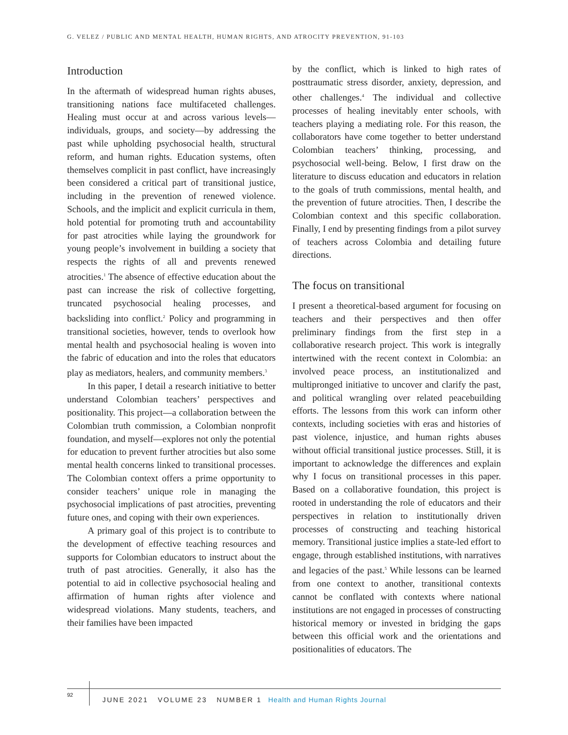G. VELEZ / PUBLIC AND MENTAL HEALTH, HUMAN RIGHTS, AND ATROCITY PREVENTION, 91-103
Introduction
In the aftermath of widespread human rights abuses, transitioning nations face multifaceted challenges. Healing must occur at and across various levels—individuals, groups, and society—by addressing the past while upholding psychosocial health, structural reform, and human rights. Education systems, often themselves complicit in past conflict, have increasingly been considered a critical part of transitional justice, including in the prevention of renewed violence. Schools, and the implicit and explicit curricula in them, hold potential for promoting truth and accountability for past atrocities while laying the groundwork for young people’s involvement in building a society that respects the rights of all and prevents renewed atrocities.<sup>1</sup> The absence of effective education about the past can increase the risk of collective forgetting, truncated psychosocial healing processes, and backsliding into conflict.<sup>2</sup> Policy and programming in transitional societies, however, tends to overlook how mental health and psychosocial healing is woven into the fabric of education and into the roles that educators play as mediators, healers, and community members.<sup>3</sup>
In this paper, I detail a research initiative to better understand Colombian teachers’ perspectives and positionality. This project—a collaboration between the Colombian truth commission, a Colombian nonprofit foundation, and myself—explores not only the potential for education to prevent further atrocities but also some mental health concerns linked to transitional processes. The Colombian context offers a prime opportunity to consider teachers’ unique role in managing the psychosocial implications of past atrocities, preventing future ones, and coping with their own experiences.
A primary goal of this project is to contribute to the development of effective teaching resources and supports for Colombian educators to instruct about the truth of past atrocities. Generally, it also has the potential to aid in collective psychosocial healing and affirmation of human rights after violence and widespread violations. Many students, teachers, and their families have been impacted
by the conflict, which is linked to high rates of posttraumatic stress disorder, anxiety, depression, and other challenges.<sup>4</sup> The individual and collective processes of healing inevitably enter schools, with teachers playing a mediating role. For this reason, the collaborators have come together to better understand Colombian teachers’ thinking, processing, and psychosocial well-being. Below, I first draw on the literature to discuss education and educators in relation to the goals of truth commissions, mental health, and the prevention of future atrocities. Then, I describe the Colombian context and this specific collaboration. Finally, I end by presenting findings from a pilot survey of teachers across Colombia and detailing future directions.
The focus on transitional
I present a theoretical-based argument for focusing on teachers and their perspectives and then offer preliminary findings from the first step in a collaborative research project. This work is integrally intertwined with the recent context in Colombia: an involved peace process, an institutionalized and multipronged initiative to uncover and clarify the past, and political wrangling over related peacebuilding efforts. The lessons from this work can inform other contexts, including societies with eras and histories of past violence, injustice, and human rights abuses without official transitional justice processes. Still, it is important to acknowledge the differences and explain why I focus on transitional processes in this paper. Based on a collaborative foundation, this project is rooted in understanding the role of educators and their perspectives in relation to institutionally driven processes of constructing and teaching historical memory. Transitional justice implies a state-led effort to engage, through established institutions, with narratives and legacies of the past.<sup>5</sup> While lessons can be learned from one context to another, transitional contexts cannot be conflated with contexts where national institutions are not engaged in processes of constructing historical memory or invested in bridging the gaps between this official work and the orientations and positionalities of educators. The
92
JUNE 2021 VOLUME 23 NUMBER 1 Health and Human Rights Journal